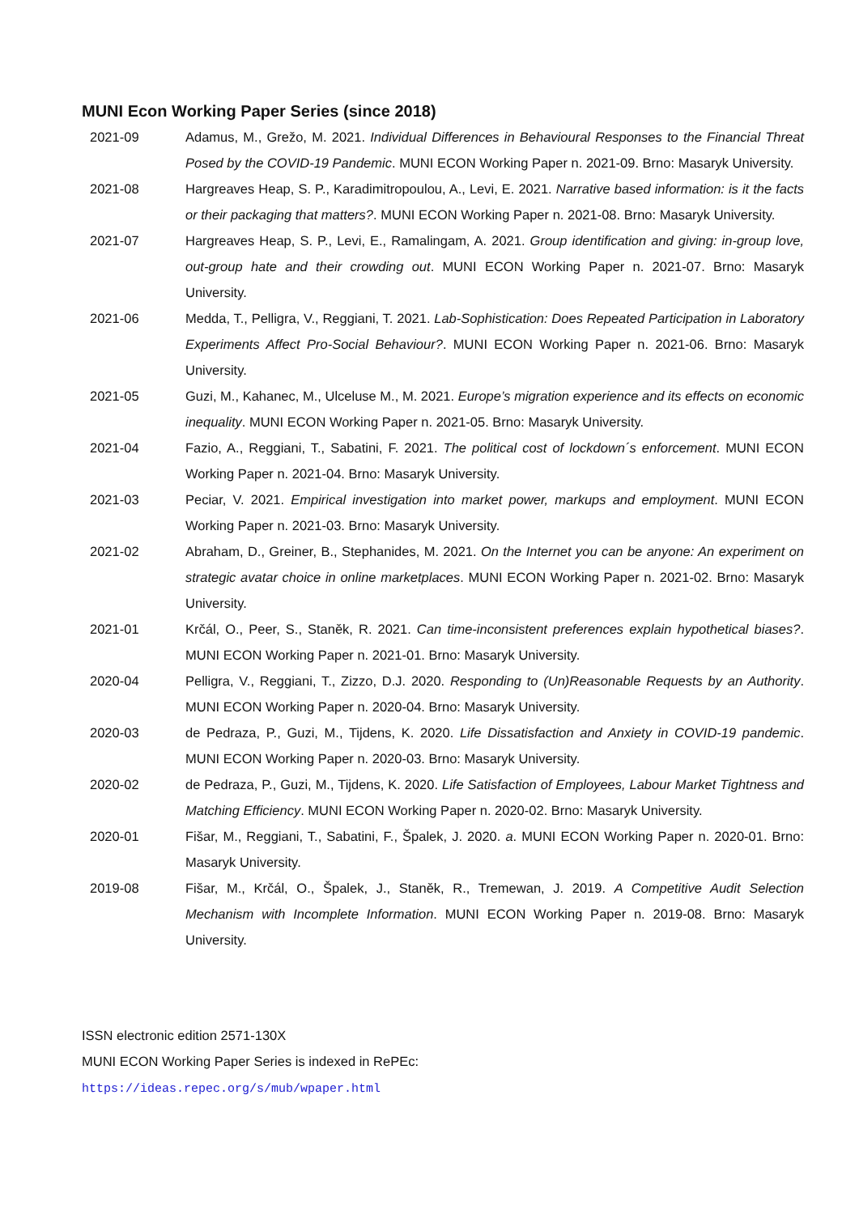MUNI Econ Working Paper Series (since 2018)
2021-09 Adamus, M., Grežo, M. 2021. Individual Differences in Behavioural Responses to the Financial Threat Posed by the COVID-19 Pandemic. MUNI ECON Working Paper n. 2021-09. Brno: Masaryk University.
2021-08 Hargreaves Heap, S. P., Karadimitropoulou, A., Levi, E. 2021. Narrative based information: is it the facts or their packaging that matters?. MUNI ECON Working Paper n. 2021-08. Brno: Masaryk University.
2021-07 Hargreaves Heap, S. P., Levi, E., Ramalingam, A. 2021. Group identification and giving: in-group love, out-group hate and their crowding out. MUNI ECON Working Paper n. 2021-07. Brno: Masaryk University.
2021-06 Medda, T., Pelligra, V., Reggiani, T. 2021. Lab-Sophistication: Does Repeated Participation in Laboratory Experiments Affect Pro-Social Behaviour?. MUNI ECON Working Paper n. 2021-06. Brno: Masaryk University.
2021-05 Guzi, M., Kahanec, M., Ulceluse M., M. 2021. Europe’s migration experience and its effects on economic inequality. MUNI ECON Working Paper n. 2021-05. Brno: Masaryk University.
2021-04 Fazio, A., Reggiani, T., Sabatini, F. 2021. The political cost of lockdown´s enforcement. MUNI ECON Working Paper n. 2021-04. Brno: Masaryk University.
2021-03 Peciar, V. 2021. Empirical investigation into market power, markups and employment. MUNI ECON Working Paper n. 2021-03. Brno: Masaryk University.
2021-02 Abraham, D., Greiner, B., Stephanides, M. 2021. On the Internet you can be anyone: An experiment on strategic avatar choice in online marketplaces. MUNI ECON Working Paper n. 2021-02. Brno: Masaryk University.
2021-01 Krčál, O., Peer, S., Staněk, R. 2021. Can time-inconsistent preferences explain hypothetical biases?. MUNI ECON Working Paper n. 2021-01. Brno: Masaryk University.
2020-04 Pelligra, V., Reggiani, T., Zizzo, D.J. 2020. Responding to (Un)Reasonable Requests by an Authority. MUNI ECON Working Paper n. 2020-04. Brno: Masaryk University.
2020-03 de Pedraza, P., Guzi, M., Tijdens, K. 2020. Life Dissatisfaction and Anxiety in COVID-19 pandemic. MUNI ECON Working Paper n. 2020-03. Brno: Masaryk University.
2020-02 de Pedraza, P., Guzi, M., Tijdens, K. 2020. Life Satisfaction of Employees, Labour Market Tightness and Matching Efficiency. MUNI ECON Working Paper n. 2020-02. Brno: Masaryk University.
2020-01 Fišar, M., Reggiani, T., Sabatini, F., Špalek, J. 2020. a. MUNI ECON Working Paper n. 2020-01. Brno: Masaryk University.
2019-08 Fišar, M., Krčál, O., Špalek, J., Staněk, R., Tremewan, J. 2019. A Competitive Audit Selection Mechanism with Incomplete Information. MUNI ECON Working Paper n. 2019-08. Brno: Masaryk University.
ISSN electronic edition 2571-130X
MUNI ECON Working Paper Series is indexed in RePEc:
https://ideas.repec.org/s/mub/wpaper.html